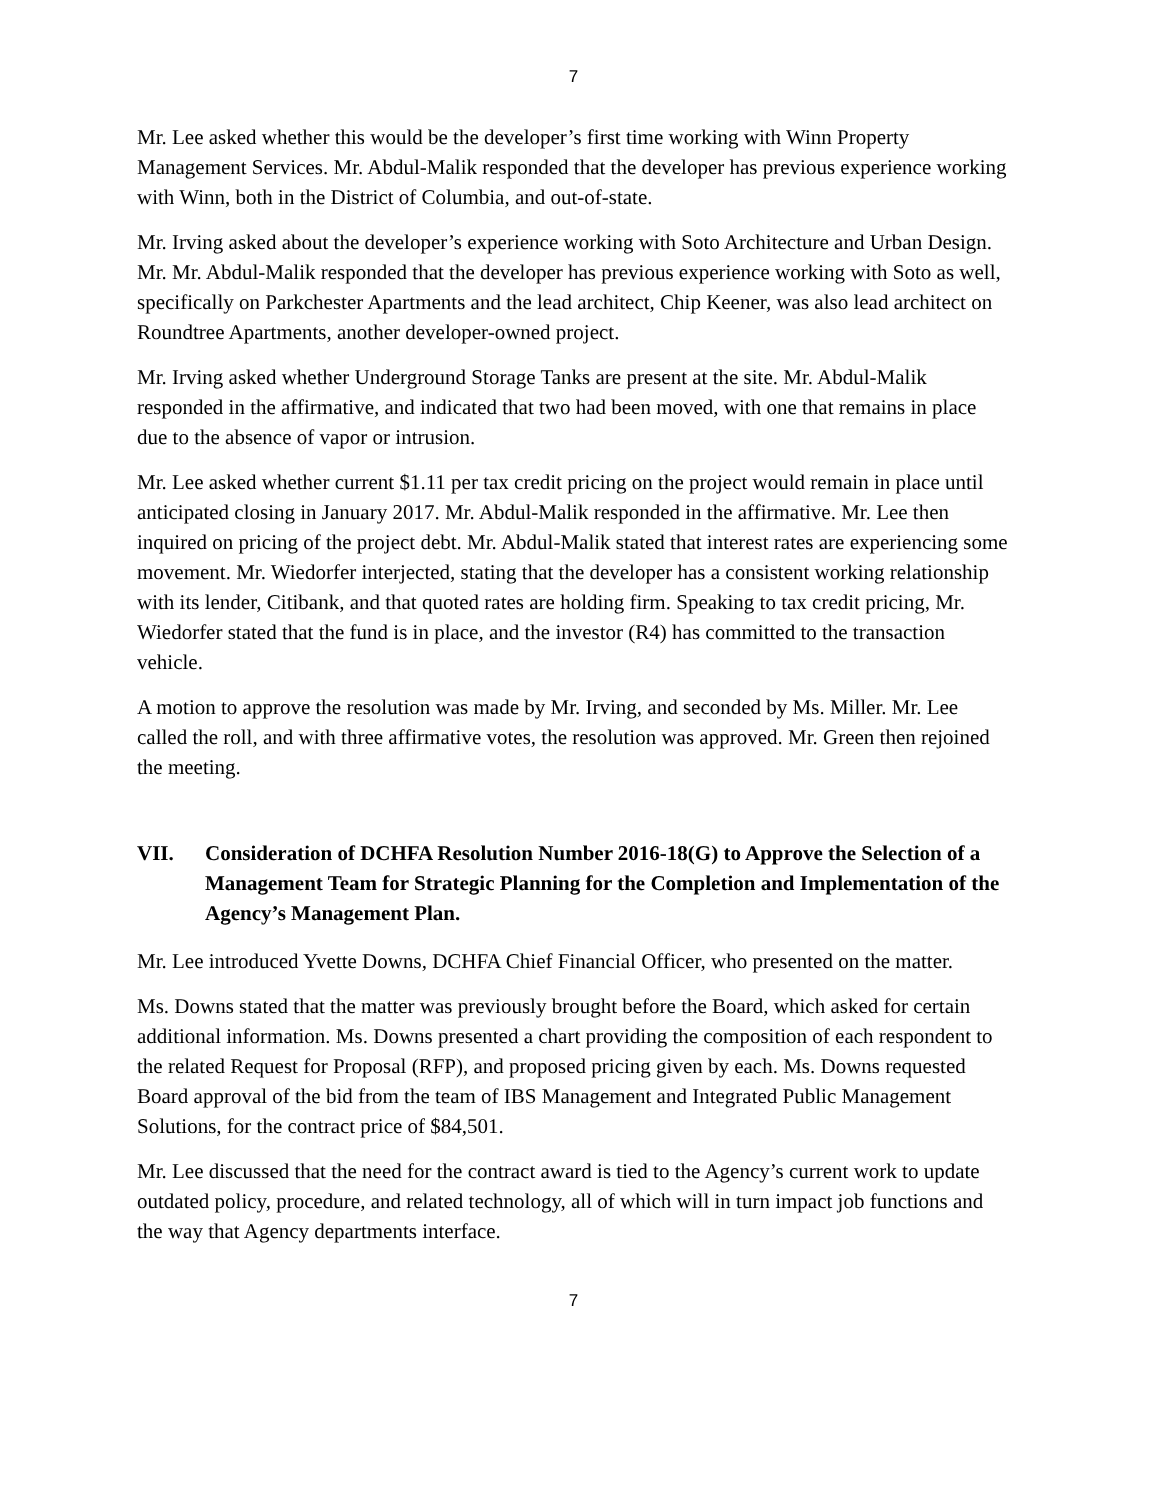7
Mr. Lee asked whether this would be the developer’s first time working with Winn Property Management Services. Mr. Abdul-Malik responded that the developer has previous experience working with Winn, both in the District of Columbia, and out-of-state.
Mr. Irving asked about the developer’s experience working with Soto Architecture and Urban Design. Mr. Mr. Abdul-Malik responded that the developer has previous experience working with Soto as well, specifically on Parkchester Apartments and the lead architect, Chip Keener, was also lead architect on Roundtree Apartments, another developer-owned project.
Mr. Irving asked whether Underground Storage Tanks are present at the site. Mr. Abdul-Malik responded in the affirmative, and indicated that two had been moved, with one that remains in place due to the absence of vapor or intrusion.
Mr. Lee asked whether current $1.11 per tax credit pricing on the project would remain in place until anticipated closing in January 2017. Mr. Abdul-Malik responded in the affirmative. Mr. Lee then inquired on pricing of the project debt. Mr. Abdul-Malik stated that interest rates are experiencing some movement. Mr. Wiedorfer interjected, stating that the developer has a consistent working relationship with its lender, Citibank, and that quoted rates are holding firm. Speaking to tax credit pricing, Mr. Wiedorfer stated that the fund is in place, and the investor (R4) has committed to the transaction vehicle.
A motion to approve the resolution was made by Mr. Irving, and seconded by Ms. Miller. Mr. Lee called the roll, and with three affirmative votes, the resolution was approved. Mr. Green then rejoined the meeting.
VII. Consideration of DCHFA Resolution Number 2016-18(G) to Approve the Selection of a Management Team for Strategic Planning for the Completion and Implementation of the Agency’s Management Plan.
Mr. Lee introduced Yvette Downs, DCHFA Chief Financial Officer, who presented on the matter.
Ms. Downs stated that the matter was previously brought before the Board, which asked for certain additional information. Ms. Downs presented a chart providing the composition of each respondent to the related Request for Proposal (RFP), and proposed pricing given by each. Ms. Downs requested Board approval of the bid from the team of IBS Management and Integrated Public Management Solutions, for the contract price of $84,501.
Mr. Lee discussed that the need for the contract award is tied to the Agency’s current work to update outdated policy, procedure, and related technology, all of which will in turn impact job functions and the way that Agency departments interface.
7